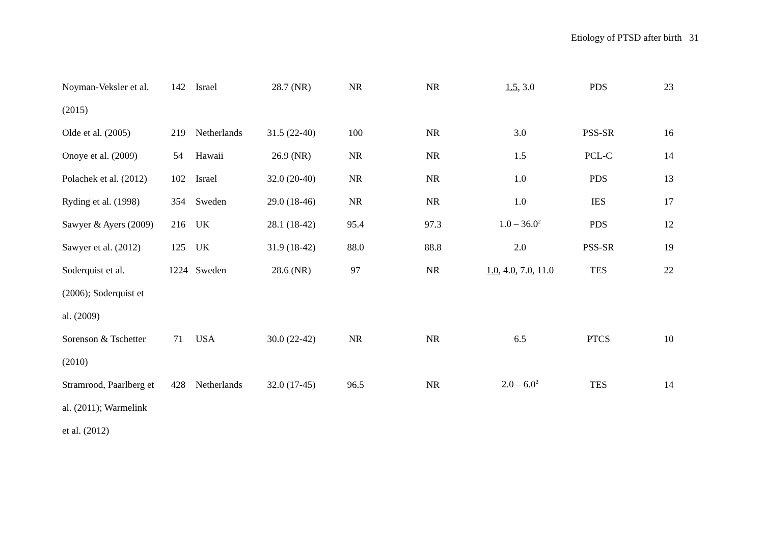Etiology of PTSD after birth 31
| Noyman-Veksler et al. | 142 | Israel | 28.7 (NR) | NR | NR | 1.5 , 3.0 | PDS | 23 |
| (2015) | | | | | | | | |
| Olde et al. (2005) | 219 | Netherlands | 31.5 (22-40) | 100 | NR | 3.0 | PSS-SR | 16 |
| Onoye et al. (2009) | 54 | Hawaii | 26.9 (NR) | NR | NR | 1.5 | PCL-C | 14 |
| Polachek et al. (2012) | 102 | Israel | 32.0 (20-40) | NR | NR | 1.0 | PDS | 13 |
| Ryding et al. (1998) | 354 | Sweden | 29.0 (18-46) | NR | NR | 1.0 | IES | 17 |
| Sawyer & Ayers (2009) | 216 | UK | 28.1 (18-42) | 95.4 | 97.3 | 1.0 – 36.0<sup>2</sup> | PDS | 12 |
| Sawyer et al. (2012) | 125 | UK | 31.9 (18-42) | 88.0 | 88.8 | 2.0 | PSS-SR | 19 |
| Soderquist et al. | 1224 | Sweden | 28.6 (NR) | 97 | NR | 1.0 , 4.0, 7.0, 11.0 | TES | 22 |
| (2006); Soderquist et | | | | | | | | |
| al. (2009) | | | | | | | | |
| Sorenson & Tschetter | 71 | USA | 30.0 (22-42) | NR | NR | 6.5 | PTCS | 10 |
| (2010) | | | | | | | | |
| Stramrood, Paarlberg et | 428 | Netherlands | 32.0 (17-45) | 96.5 | NR | 2.0 – 6.0<sup>2</sup> | TES | 14 |
| al. (2011); Warmelink | | | | | | | | |
| et al. (2012) | | | | | | | | |